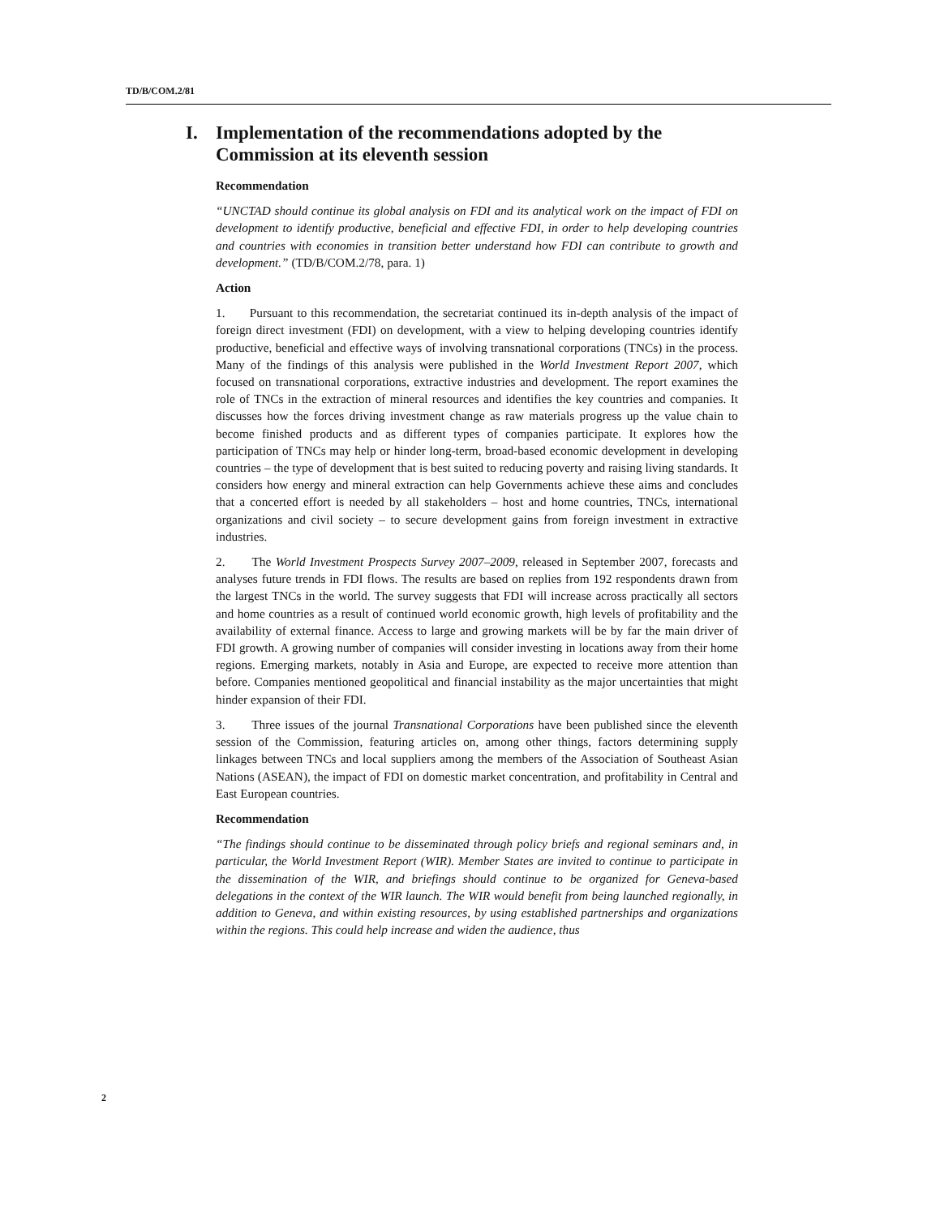TD/B/COM.2/81
I. Implementation of the recommendations adopted by the Commission at its eleventh session
Recommendation
“UNCTAD should continue its global analysis on FDI and its analytical work on the impact of FDI on development to identify productive, beneficial and effective FDI, in order to help developing countries and countries with economies in transition better understand how FDI can contribute to growth and development.” (TD/B/COM.2/78, para. 1)
Action
1. Pursuant to this recommendation, the secretariat continued its in-depth analysis of the impact of foreign direct investment (FDI) on development, with a view to helping developing countries identify productive, beneficial and effective ways of involving transnational corporations (TNCs) in the process. Many of the findings of this analysis were published in the World Investment Report 2007, which focused on transnational corporations, extractive industries and development. The report examines the role of TNCs in the extraction of mineral resources and identifies the key countries and companies. It discusses how the forces driving investment change as raw materials progress up the value chain to become finished products and as different types of companies participate. It explores how the participation of TNCs may help or hinder long-term, broad-based economic development in developing countries – the type of development that is best suited to reducing poverty and raising living standards. It considers how energy and mineral extraction can help Governments achieve these aims and concludes that a concerted effort is needed by all stakeholders – host and home countries, TNCs, international organizations and civil society – to secure development gains from foreign investment in extractive industries.
2. The World Investment Prospects Survey 2007–2009, released in September 2007, forecasts and analyses future trends in FDI flows. The results are based on replies from 192 respondents drawn from the largest TNCs in the world. The survey suggests that FDI will increase across practically all sectors and home countries as a result of continued world economic growth, high levels of profitability and the availability of external finance. Access to large and growing markets will be by far the main driver of FDI growth. A growing number of companies will consider investing in locations away from their home regions. Emerging markets, notably in Asia and Europe, are expected to receive more attention than before. Companies mentioned geopolitical and financial instability as the major uncertainties that might hinder expansion of their FDI.
3. Three issues of the journal Transnational Corporations have been published since the eleventh session of the Commission, featuring articles on, among other things, factors determining supply linkages between TNCs and local suppliers among the members of the Association of Southeast Asian Nations (ASEAN), the impact of FDI on domestic market concentration, and profitability in Central and East European countries.
Recommendation
“The findings should continue to be disseminated through policy briefs and regional seminars and, in particular, the World Investment Report (WIR). Member States are invited to continue to participate in the dissemination of the WIR, and briefings should continue to be organized for Geneva-based delegations in the context of the WIR launch. The WIR would benefit from being launched regionally, in addition to Geneva, and within existing resources, by using established partnerships and organizations within the regions. This could help increase and widen the audience, thus
2